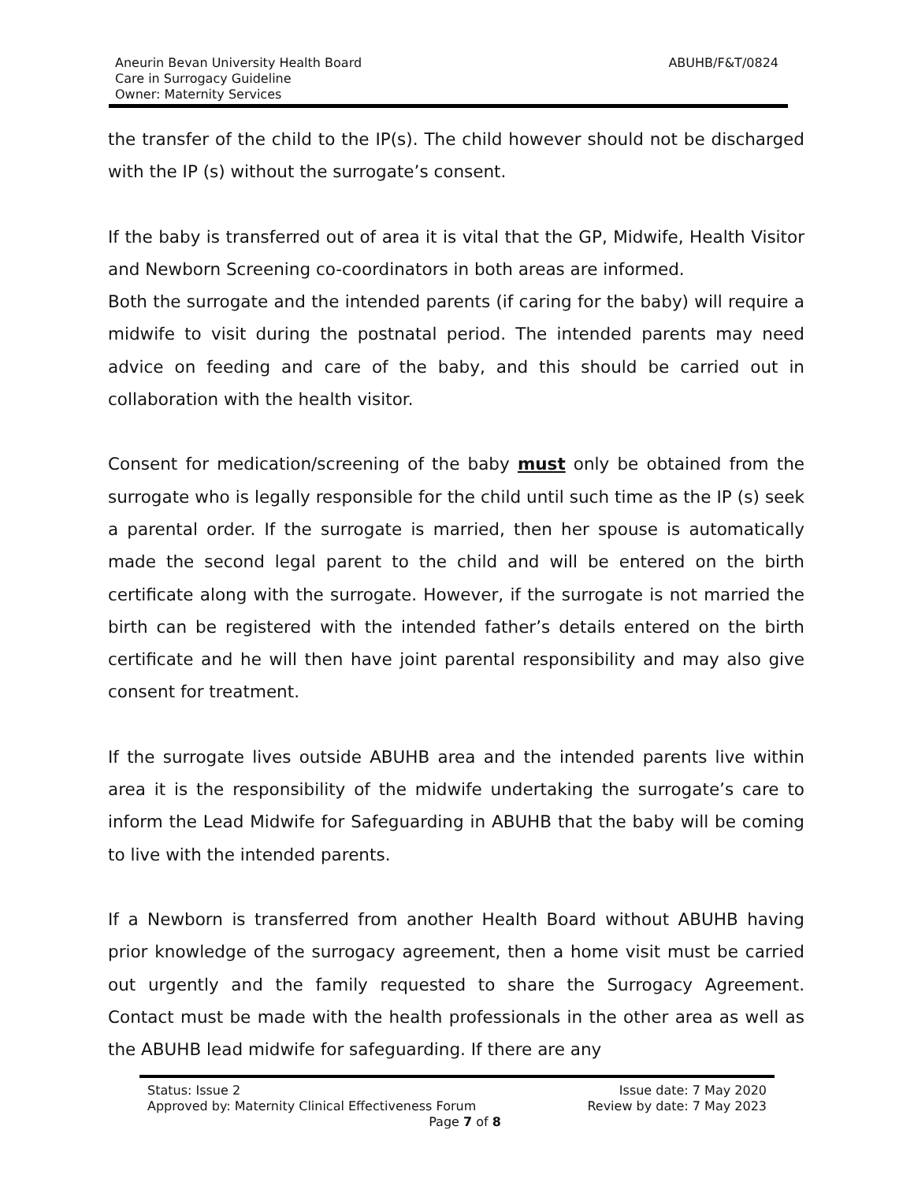Aneurin Bevan University Health Board
Care in Surrogacy Guideline
Owner: Maternity Services
ABUHB/F&T/0824
the transfer of the child to the IP(s). The child however should not be discharged with the IP (s) without the surrogate’s consent.
If the baby is transferred out of area it is vital that the GP, Midwife, Health Visitor and Newborn Screening co-coordinators in both areas are informed.
Both the surrogate and the intended parents (if caring for the baby) will require a midwife to visit during the postnatal period. The intended parents may need advice on feeding and care of the baby, and this should be carried out in collaboration with the health visitor.
Consent for medication/screening of the baby must only be obtained from the surrogate who is legally responsible for the child until such time as the IP (s) seek a parental order. If the surrogate is married, then her spouse is automatically made the second legal parent to the child and will be entered on the birth certificate along with the surrogate. However, if the surrogate is not married the birth can be registered with the intended father’s details entered on the birth certificate and he will then have joint parental responsibility and may also give consent for treatment.
If the surrogate lives outside ABUHB area and the intended parents live within area it is the responsibility of the midwife undertaking the surrogate’s care to inform the Lead Midwife for Safeguarding in ABUHB that the baby will be coming to live with the intended parents.
If a Newborn is transferred from another Health Board without ABUHB having prior knowledge of the surrogacy agreement, then a home visit must be carried out urgently and the family requested to share the Surrogacy Agreement. Contact must be made with the health professionals in the other area as well as the ABUHB lead midwife for safeguarding. If there are any
Status: Issue 2 Issue date: 7 May 2020
Approved by: Maternity Clinical Effectiveness Forum Review by date: 7 May 2023
Page 7 of 8